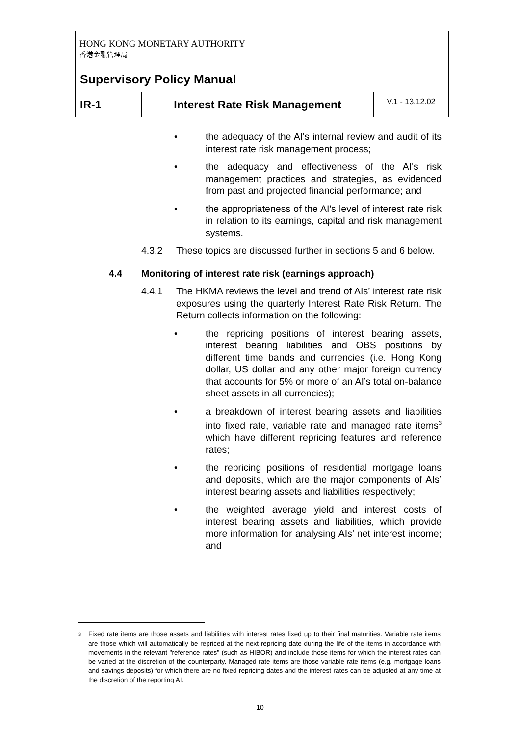| HONG KONG MONETARY AUTHORITY 香港金融管理局 | | |
| Supervisory Policy Manual | | |
| IR-1 | Interest Rate Risk Management | V.1 - 13.12.02 |
• the adequacy of the AI's internal review and audit of its interest rate risk management process;
• the adequacy and effectiveness of the AI's risk management practices and strategies, as evidenced from past and projected financial performance; and
• the appropriateness of the AI's level of interest rate risk in relation to its earnings, capital and risk management systems.
4.3.2 These topics are discussed further in sections 5 and 6 below.
4.4 Monitoring of interest rate risk (earnings approach)
4.4.1 The HKMA reviews the level and trend of AIs’ interest rate risk exposures using the quarterly Interest Rate Risk Return. The Return collects information on the following:
• the repricing positions of interest bearing assets, interest bearing liabilities and OBS positions by different time bands and currencies (i.e. Hong Kong dollar, US dollar and any other major foreign currency that accounts for 5% or more of an AI’s total on-balance sheet assets in all currencies);
• a breakdown of interest bearing assets and liabilities into fixed rate, variable rate and managed rate items<sup>3</sup> which have different repricing features and reference rates;
• the repricing positions of residential mortgage loans and deposits, which are the major components of AIs’ interest bearing assets and liabilities respectively;
• the weighted average yield and interest costs of interest bearing assets and liabilities, which provide more information for analysing AIs’ net interest income; and
<sup>3</sup>
Fixed rate items are those assets and liabilities with interest rates fixed up to their final maturities. Variable rate items are those which will automatically be repriced at the next repricing date during the life of the items in accordance with movements in the relevant "reference rates" (such as HIBOR) and include those items for which the interest rates can be varied at the discretion of the counterparty. Managed rate items are those variable rate items (e.g. mortgage loans and savings deposits) for which there are no fixed repricing dates and the interest rates can be adjusted at any time at the discretion of the reporting AI.
10